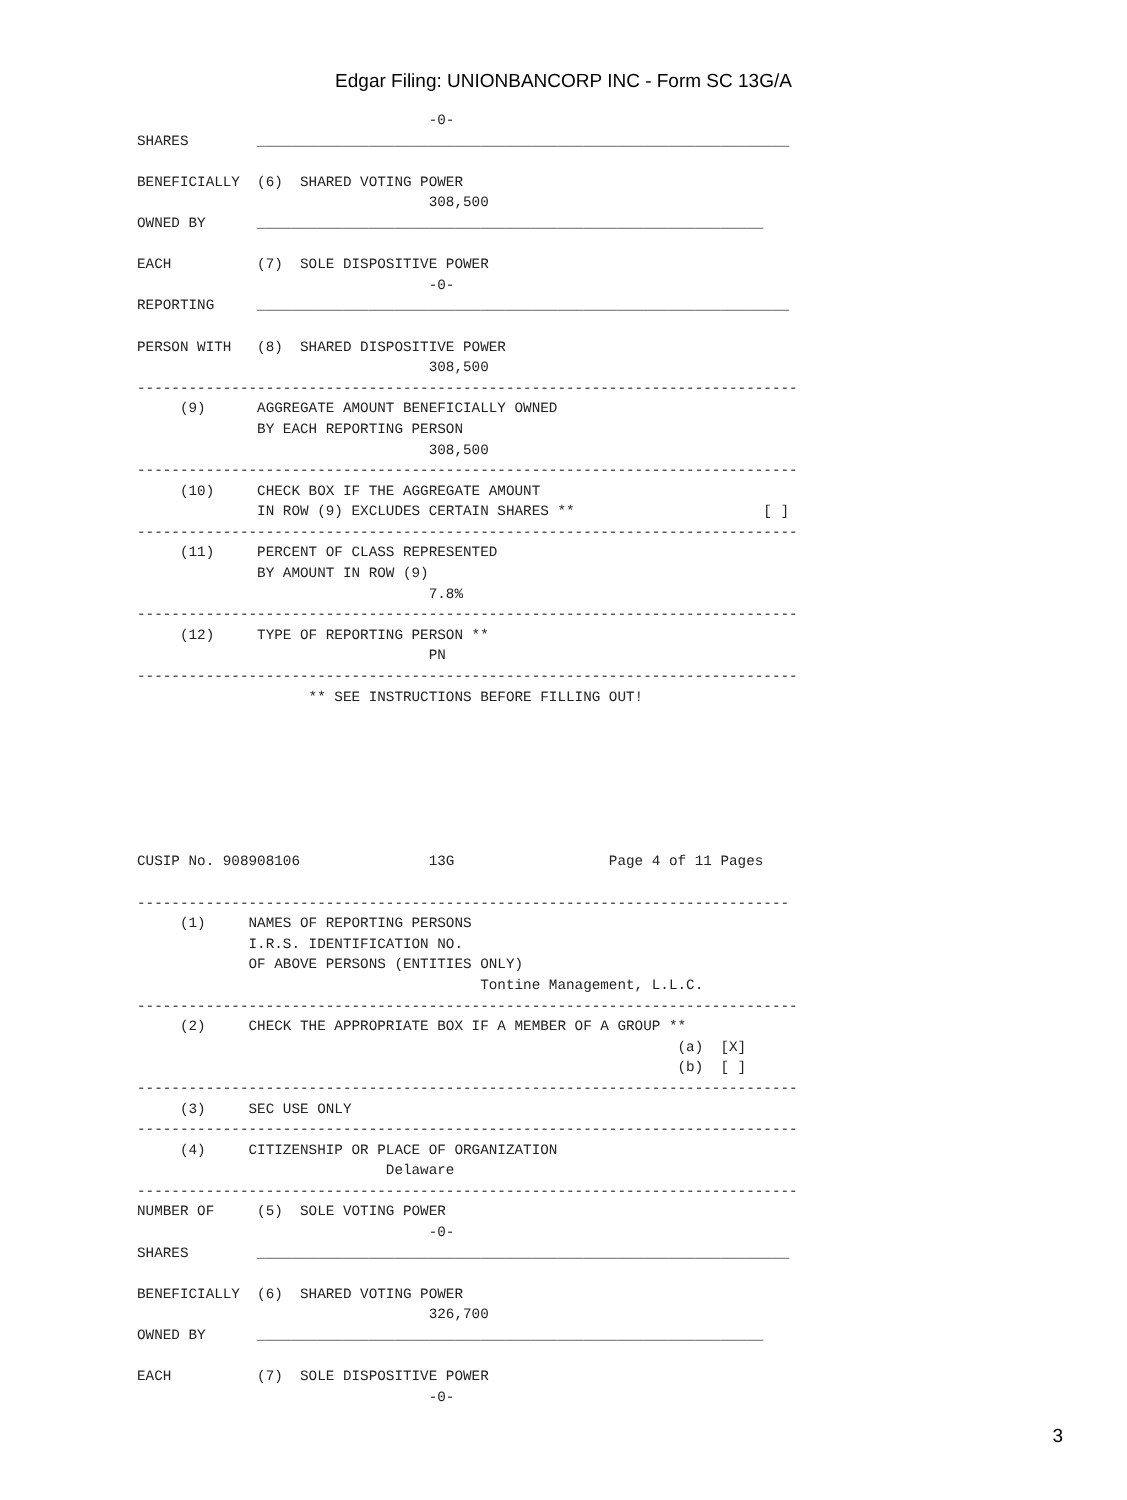Edgar Filing: UNIONBANCORP INC - Form SC 13G/A
                                  -0-
SHARES        ______________________________________________________________

BENEFICIALLY  (6)  SHARED VOTING POWER
                                  308,500
OWNED BY      ___________________________________________________________

EACH          (7)  SOLE DISPOSITIVE POWER
                                  -0-
REPORTING     ______________________________________________________________

PERSON WITH   (8)  SHARED DISPOSITIVE POWER
                                  308,500
-----------------------------------------------------------------------------
     (9)      AGGREGATE AMOUNT BENEFICIALLY OWNED
              BY EACH REPORTING PERSON
                                  308,500
-----------------------------------------------------------------------------
     (10)     CHECK BOX IF THE AGGREGATE AMOUNT
              IN ROW (9) EXCLUDES CERTAIN SHARES **                      [ ]
-----------------------------------------------------------------------------
     (11)     PERCENT OF CLASS REPRESENTED
              BY AMOUNT IN ROW (9)
                                  7.8%
-----------------------------------------------------------------------------
     (12)     TYPE OF REPORTING PERSON **
                                  PN
-----------------------------------------------------------------------------
                    ** SEE INSTRUCTIONS BEFORE FILLING OUT!







CUSIP No. 908908106               13G                  Page 4 of 11 Pages

----------------------------------------------------------------------------
     (1)     NAMES OF REPORTING PERSONS
             I.R.S. IDENTIFICATION NO.
             OF ABOVE PERSONS (ENTITIES ONLY)
                                        Tontine Management, L.L.C.
-----------------------------------------------------------------------------
     (2)     CHECK THE APPROPRIATE BOX IF A MEMBER OF A GROUP **
                                                               (a)  [X]
                                                               (b)  [ ]
-----------------------------------------------------------------------------
     (3)     SEC USE ONLY
-----------------------------------------------------------------------------
     (4)     CITIZENSHIP OR PLACE OF ORGANIZATION
                             Delaware
-----------------------------------------------------------------------------
NUMBER OF     (5)  SOLE VOTING POWER
                                  -0-
SHARES        ______________________________________________________________

BENEFICIALLY  (6)  SHARED VOTING POWER
                                  326,700
OWNED BY      ___________________________________________________________

EACH          (7)  SOLE DISPOSITIVE POWER
                                  -0-
3